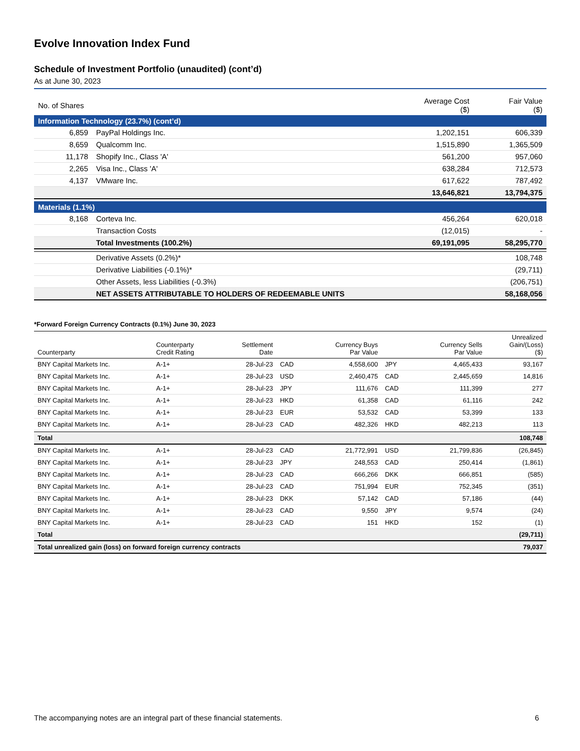Evolve Innovation Index Fund
Schedule of Investment Portfolio (unaudited) (cont’d)
As at June 30, 2023
| No. of Shares | | Average Cost ($) | Fair Value ($) |
| --- | --- | --- | --- |
| Information Technology (23.7%) (cont’d) | | | |
| 6,859 | PayPal Holdings Inc. | 1,202,151 | 606,339 |
| 8,659 | Qualcomm Inc. | 1,515,890 | 1,365,509 |
| 11,178 | Shopify Inc., Class 'A' | 561,200 | 957,060 |
| 2,265 | Visa Inc., Class 'A' | 638,284 | 712,573 |
| 4,137 | VMware Inc. | 617,622 | 787,492 |
| | | 13,646,821 | 13,794,375 |
| Materials (1.1%) | | | |
| 8,168 | Corteva Inc. | 456,264 | 620,018 |
| | Transaction Costs | (12,015) | - |
| | Total Investments (100.2%) | 69,191,095 | 58,295,770 |
| | Derivative Assets (0.2%)* | | 108,748 |
| | Derivative Liabilities (-0.1%)* | | (29,711) |
| | Other Assets, less Liabilities (-0.3%) | | (206,751) |
| | NET ASSETS ATTRIBUTABLE TO HOLDERS OF REDEEMABLE UNITS | | 58,168,056 |
*Forward Foreign Currency Contracts (0.1%) June 30, 2023
| Counterparty | Counterparty Credit Rating | Settlement Date | | Currency Buys Par Value | | Currency Sells Par Value | Unrealized Gain/(Loss) ($) |
| --- | --- | --- | --- | --- | --- | --- | --- |
| BNY Capital Markets Inc. | A-1+ | 28-Jul-23 | CAD | 4,558,600 | JPY | 4,465,433 | 93,167 |
| BNY Capital Markets Inc. | A-1+ | 28-Jul-23 | USD | 2,460,475 | CAD | 2,445,659 | 14,816 |
| BNY Capital Markets Inc. | A-1+ | 28-Jul-23 | JPY | 111,676 | CAD | 111,399 | 277 |
| BNY Capital Markets Inc. | A-1+ | 28-Jul-23 | HKD | 61,358 | CAD | 61,116 | 242 |
| BNY Capital Markets Inc. | A-1+ | 28-Jul-23 | EUR | 53,532 | CAD | 53,399 | 133 |
| BNY Capital Markets Inc. | A-1+ | 28-Jul-23 | CAD | 482,326 | HKD | 482,213 | 113 |
| Total | | | | | | | 108,748 |
| BNY Capital Markets Inc. | A-1+ | 28-Jul-23 | CAD | 21,772,991 | USD | 21,799,836 | (26,845) |
| BNY Capital Markets Inc. | A-1+ | 28-Jul-23 | JPY | 248,553 | CAD | 250,414 | (1,861) |
| BNY Capital Markets Inc. | A-1+ | 28-Jul-23 | CAD | 666,266 | DKK | 666,851 | (585) |
| BNY Capital Markets Inc. | A-1+ | 28-Jul-23 | CAD | 751,994 | EUR | 752,345 | (351) |
| BNY Capital Markets Inc. | A-1+ | 28-Jul-23 | DKK | 57,142 | CAD | 57,186 | (44) |
| BNY Capital Markets Inc. | A-1+ | 28-Jul-23 | CAD | 9,550 | JPY | 9,574 | (24) |
| BNY Capital Markets Inc. | A-1+ | 28-Jul-23 | CAD | 151 | HKD | 152 | (1) |
| Total | | | | | | | (29,711) |
| Total unrealized gain (loss) on forward foreign currency contracts | | | | | | | 79,037 |
The accompanying notes are an integral part of these financial statements. 6